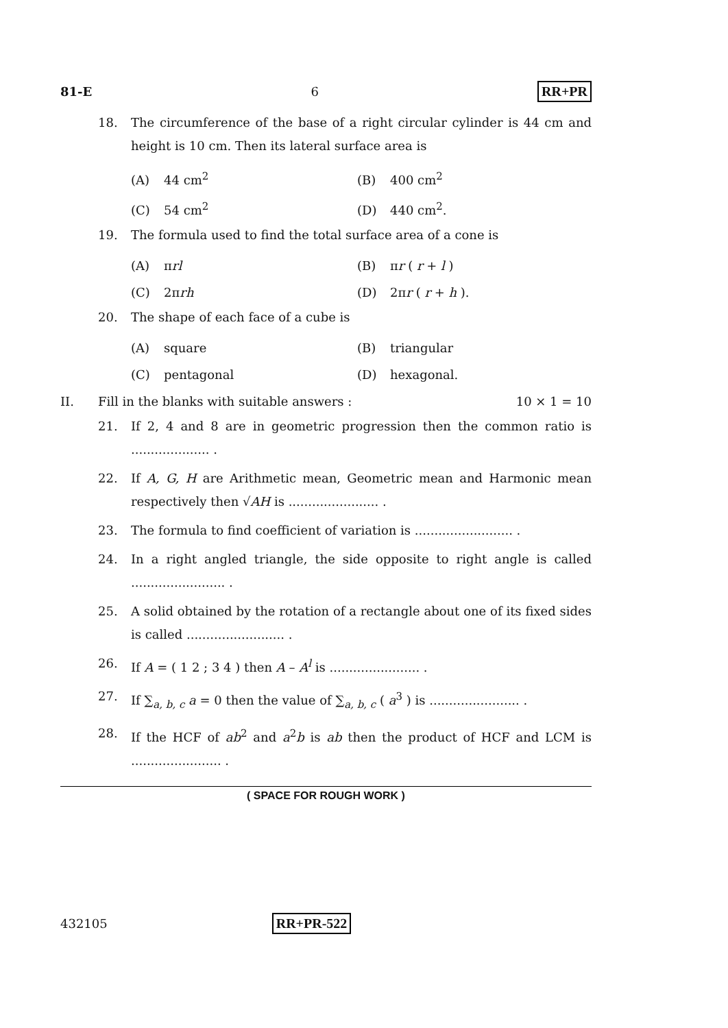81-E 6 RR+PR
18. The circumference of the base of a right circular cylinder is 44 cm and height is 10 cm. Then its lateral surface area is
(A) 44 cm<sup>2</sup> (B) 400 cm<sup>2</sup> (C) 54 cm<sup>2</sup> (D) 440 cm<sup>2</sup>.
19. The formula used to find the total surface area of a cone is
(A) πrl (B) πr ( r + l ) (C) 2πrh (D) 2πr ( r + h ).
20. The shape of each face of a cube is
(A) square (B) triangular (C) pentagonal (D) hexagonal.
II. Fill in the blanks with suitable answers : 10 × 1 = 10
21. If 2, 4 and 8 are in geometric progression then the common ratio is .................... .
22. If A, G, H are Arithmetic mean, Geometric mean and Harmonic mean respectively then √AH is ....................... .
23. The formula to find coefficient of variation is ......................... .
24. In a right angled triangle, the side opposite to right angle is called ........................ .
25. A solid obtained by the rotation of a rectangle about one of its fixed sides is called ......................... .
26. If A = ( 1 2 ; 3 4 ) then A – A<sup>l</sup> is ....................... .
27. If ∑<sub>a, b, c</sub> a = 0 then the value of ∑<sub>a, b, c</sub> ( a<sup>3</sup> ) is ....................... .
28. If the HCF of ab<sup>2</sup> and a<sup>2</sup>b is ab then the product of HCF and LCM is ....................... .
( SPACE FOR ROUGH WORK )
432105 RR+PR-522